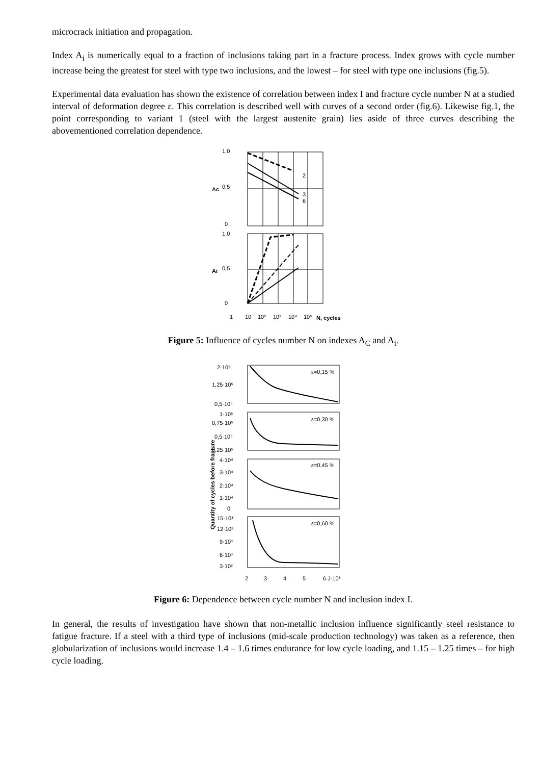microcrack initiation and propagation.
Index A<sub>i</sub> is numerically equal to a fraction of inclusions taking part in a fracture process. Index grows with cycle number increase being the greatest for steel with type two inclusions, and the lowest – for steel with type one inclusions (fig.5).
Experimental data evaluation has shown the existence of correlation between index I and fracture cycle number N at a studied interval of deformation degree ε. This correlation is described well with curves of a second order (fig.6). Likewise fig.1, the point corresponding to variant 1 (steel with the largest austenite grain) lies aside of three curves describing the abovementioned correlation dependence.
1,0
0,5
0
1,0
0,5
0
Ac
Ai
2
3
6
1
10
10²
10³
10⁴
10⁵
N, cycles
Figure 5: Influence of cycles number N on indexes A<sub>C</sub> and A<sub>i</sub>.
2·10⁵
1,25·10⁵
0,5·10⁵
1·10⁵
0,75·10⁵
0,5·10⁵
0,25·10⁵
4·10⁴
3·10⁴
2·10⁴
1·10⁴
0
15·10³
12·10³
9·10³
6·10³
3·10³
ε=0,15 %
ε=0,30 %
ε=0,45 %
ε=0,60 %
2
3
4
5
6 J·10³
Quantity of cycles before fracture
Figure 6: Dependence between cycle number N and inclusion index I.
In general, the results of investigation have shown that non-metallic inclusion influence significantly steel resistance to fatigue fracture. If a steel with a third type of inclusions (mid-scale production technology) was taken as a reference, then globularization of inclusions would increase 1.4 – 1.6 times endurance for low cycle loading, and 1.15 – 1.25 times – for high cycle loading.